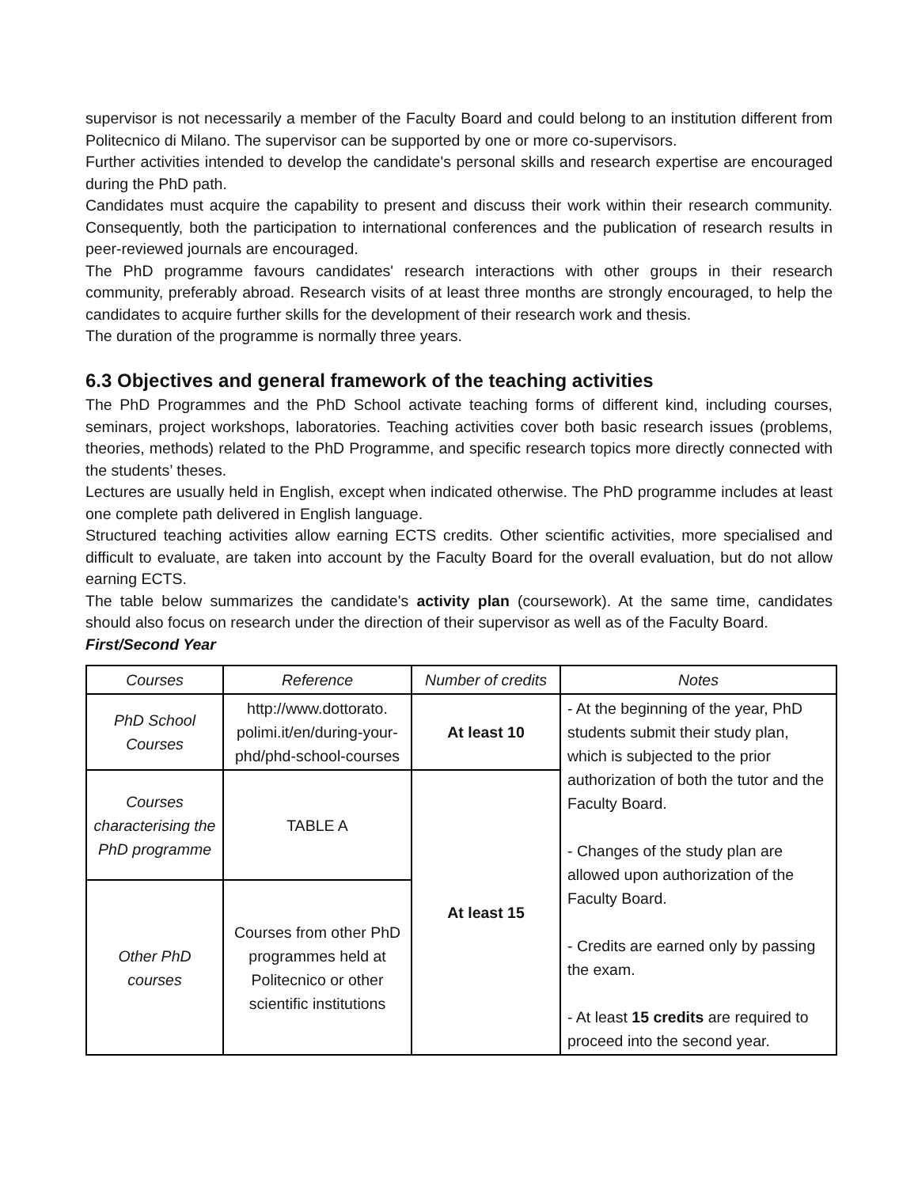supervisor is not necessarily a member of the Faculty Board and could belong to an institution different from Politecnico di Milano. The supervisor can be supported by one or more co-supervisors.
Further activities intended to develop the candidate's personal skills and research expertise are encouraged during the PhD path.
Candidates must acquire the capability to present and discuss their work within their research community. Consequently, both the participation to international conferences and the publication of research results in peer-reviewed journals are encouraged.
The PhD programme favours candidates' research interactions with other groups in their research community, preferably abroad. Research visits of at least three months are strongly encouraged, to help the candidates to acquire further skills for the development of their research work and thesis.
The duration of the programme is normally three years.
6.3 Objectives and general framework of the teaching activities
The PhD Programmes and the PhD School activate teaching forms of different kind, including courses, seminars, project workshops, laboratories. Teaching activities cover both basic research issues (problems, theories, methods) related to the PhD Programme, and specific research topics more directly connected with the students’ theses.
Lectures are usually held in English, except when indicated otherwise. The PhD programme includes at least one complete path delivered in English language.
Structured teaching activities allow earning ECTS credits. Other scientific activities, more specialised and difficult to evaluate, are taken into account by the Faculty Board for the overall evaluation, but do not allow earning ECTS.
The table below summarizes the candidate's activity plan (coursework). At the same time, candidates should also focus on research under the direction of their supervisor as well as of the Faculty Board.
First/Second Year
| Courses | Reference | Number of credits | Notes |
| --- | --- | --- | --- |
| PhD School Courses | http://www.dottorato. polimi.it/en/during-your-phd/phd-school-courses | At least 10 | - At the beginning of the year, PhD students submit their study plan, which is subjected to the prior authorization of both the tutor and the Faculty Board. - Changes of the study plan are allowed upon authorization of the Faculty Board. - Credits are earned only by passing the exam. - At least 15 credits are required to proceed into the second year. |
| Courses characterising the PhD programme | TABLE A | At least 15 | |
| Other PhD courses | Courses from other PhD programmes held at Politecnico or other scientific institutions | | |